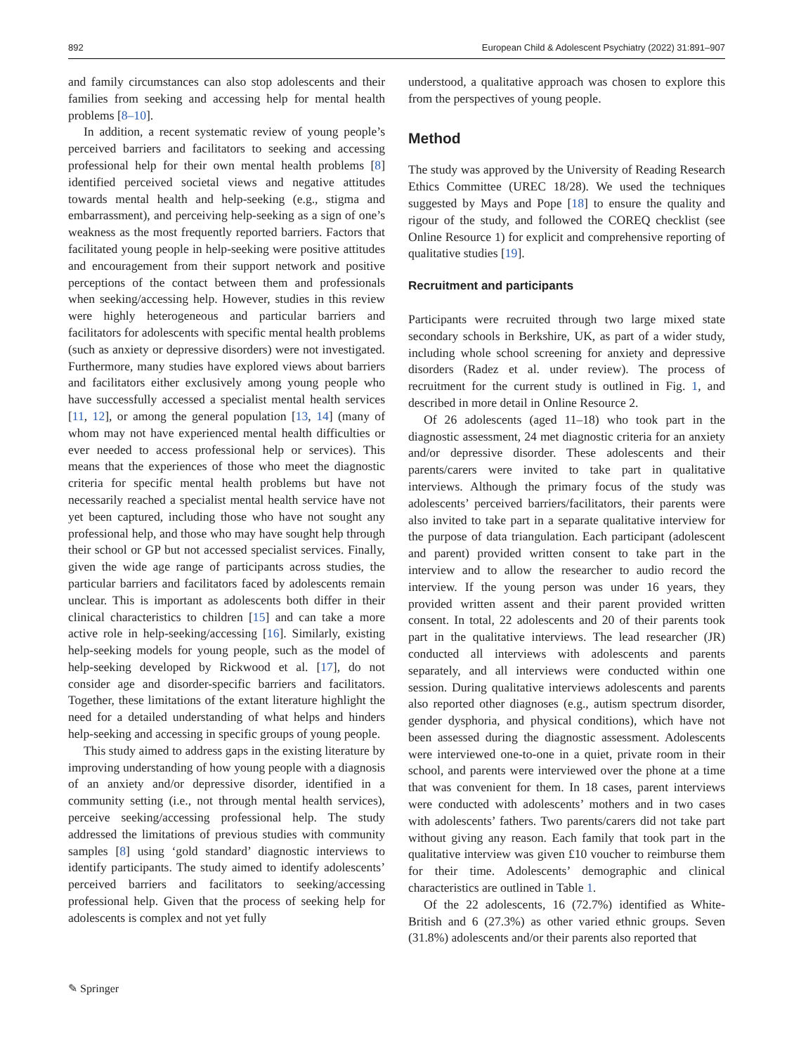892 European Child & Adolescent Psychiatry (2022) 31:891–907
and family circumstances can also stop adolescents and their families from seeking and accessing help for mental health problems [8–10].
In addition, a recent systematic review of young people’s perceived barriers and facilitators to seeking and accessing professional help for their own mental health problems [8] identified perceived societal views and negative attitudes towards mental health and help-seeking (e.g., stigma and embarrassment), and perceiving help-seeking as a sign of one’s weakness as the most frequently reported barriers. Factors that facilitated young people in help-seeking were positive attitudes and encouragement from their support network and positive perceptions of the contact between them and professionals when seeking/accessing help. However, studies in this review were highly heterogeneous and particular barriers and facilitators for adolescents with specific mental health problems (such as anxiety or depressive disorders) were not investigated. Furthermore, many studies have explored views about barriers and facilitators either exclusively among young people who have successfully accessed a specialist mental health services [11, 12], or among the general population [13, 14] (many of whom may not have experienced mental health difficulties or ever needed to access professional help or services). This means that the experiences of those who meet the diagnostic criteria for specific mental health problems but have not necessarily reached a specialist mental health service have not yet been captured, including those who have not sought any professional help, and those who may have sought help through their school or GP but not accessed specialist services. Finally, given the wide age range of participants across studies, the particular barriers and facilitators faced by adolescents remain unclear. This is important as adolescents both differ in their clinical characteristics to children [15] and can take a more active role in help-seeking/accessing [16]. Similarly, existing help-seeking models for young people, such as the model of help-seeking developed by Rickwood et al. [17], do not consider age and disorder-specific barriers and facilitators. Together, these limitations of the extant literature highlight the need for a detailed understanding of what helps and hinders help-seeking and accessing in specific groups of young people.
This study aimed to address gaps in the existing literature by improving understanding of how young people with a diagnosis of an anxiety and/or depressive disorder, identified in a community setting (i.e., not through mental health services), perceive seeking/accessing professional help. The study addressed the limitations of previous studies with community samples [8] using ‘gold standard’ diagnostic interviews to identify participants. The study aimed to identify adolescents’ perceived barriers and facilitators to seeking/accessing professional help. Given that the process of seeking help for adolescents is complex and not yet fully
understood, a qualitative approach was chosen to explore this from the perspectives of young people.
Method
The study was approved by the University of Reading Research Ethics Committee (UREC 18/28). We used the techniques suggested by Mays and Pope [18] to ensure the quality and rigour of the study, and followed the COREQ checklist (see Online Resource 1) for explicit and comprehensive reporting of qualitative studies [19].
Recruitment and participants
Participants were recruited through two large mixed state secondary schools in Berkshire, UK, as part of a wider study, including whole school screening for anxiety and depressive disorders (Radez et al. under review). The process of recruitment for the current study is outlined in Fig. 1, and described in more detail in Online Resource 2.
Of 26 adolescents (aged 11–18) who took part in the diagnostic assessment, 24 met diagnostic criteria for an anxiety and/or depressive disorder. These adolescents and their parents/carers were invited to take part in qualitative interviews. Although the primary focus of the study was adolescents’ perceived barriers/facilitators, their parents were also invited to take part in a separate qualitative interview for the purpose of data triangulation. Each participant (adolescent and parent) provided written consent to take part in the interview and to allow the researcher to audio record the interview. If the young person was under 16 years, they provided written assent and their parent provided written consent. In total, 22 adolescents and 20 of their parents took part in the qualitative interviews. The lead researcher (JR) conducted all interviews with adolescents and parents separately, and all interviews were conducted within one session. During qualitative interviews adolescents and parents also reported other diagnoses (e.g., autism spectrum disorder, gender dysphoria, and physical conditions), which have not been assessed during the diagnostic assessment. Adolescents were interviewed one-to-one in a quiet, private room in their school, and parents were interviewed over the phone at a time that was convenient for them. In 18 cases, parent interviews were conducted with adolescents’ mothers and in two cases with adolescents’ fathers. Two parents/carers did not take part without giving any reason. Each family that took part in the qualitative interview was given £10 voucher to reimburse them for their time. Adolescents’ demographic and clinical characteristics are outlined in Table 1.
Of the 22 adolescents, 16 (72.7%) identified as White-British and 6 (27.3%) as other varied ethnic groups. Seven (31.8%) adolescents and/or their parents also reported that
✎ Springer